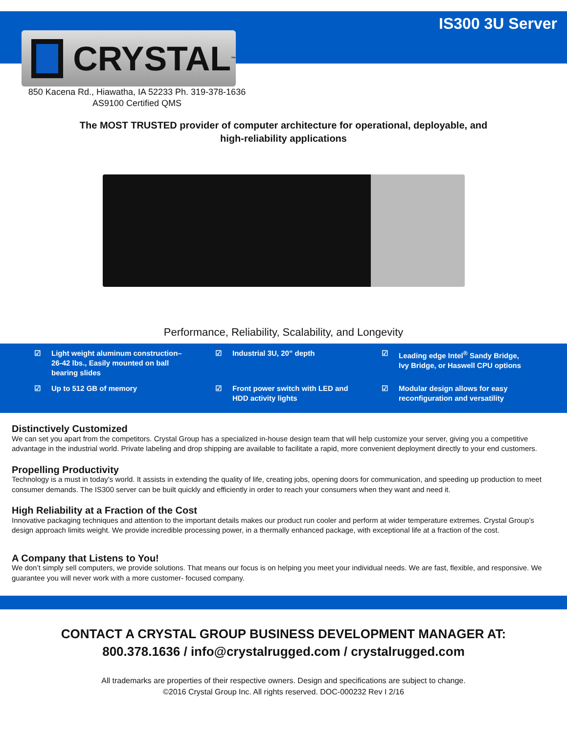IS300 3U Server
CRYSTAL<sup>™</sup>
850 Kacena Rd., Hiawatha, IA 52233 Ph. 319-378-1636
AS9100 Certified QMS
The MOST TRUSTED provider of computer architecture for operational, deployable, and
high-reliability applications
Performance, Reliability, Scalability, and Longevity
☑ Light weight aluminum construction–
26-42 lbs., Easily mounted on ball
bearing slides
☑ Industrial 3U, 20” depth
☑ Leading edge Intel<sup>®</sup> Sandy Bridge,
Ivy Bridge, or Haswell CPU options
☑ Up to 512 GB of memory
☑ Front power switch with LED and
HDD activity lights
☑ Modular design allows for easy
reconfiguration and versatility
Distinctively Customized
We can set you apart from the competitors. Crystal Group has a specialized in-house design team that will help customize your server, giving you a competitive advantage in the industrial world. Private labeling and drop shipping are available to facilitate a rapid, more convenient deployment directly to your end customers.
Propelling Productivity
Technology is a must in today’s world. It assists in extending the quality of life, creating jobs, opening doors for communication, and speeding up production to meet consumer demands. The IS300 server can be built quickly and efficiently in order to reach your consumers when they want and need it.
High Reliability at a Fraction of the Cost
Innovative packaging techniques and attention to the important details makes our product run cooler and perform at wider temperature extremes. Crystal Group’s design approach limits weight. We provide incredible processing power, in a thermally enhanced package, with exceptional life at a fraction of the cost.
A Company that Listens to You!
We don’t simply sell computers, we provide solutions. That means our focus is on helping you meet your individual needs. We are fast, flexible, and responsive. We guarantee you will never work with a more customer- focused company.
CONTACT A CRYSTAL GROUP BUSINESS DEVELOPMENT MANAGER AT:
800.378.1636 / info@crystalrugged.com / crystalrugged.com
All trademarks are properties of their respective owners. Design and specifications are subject to change.
©2016 Crystal Group Inc. All rights reserved. DOC-000232 Rev I 2/16